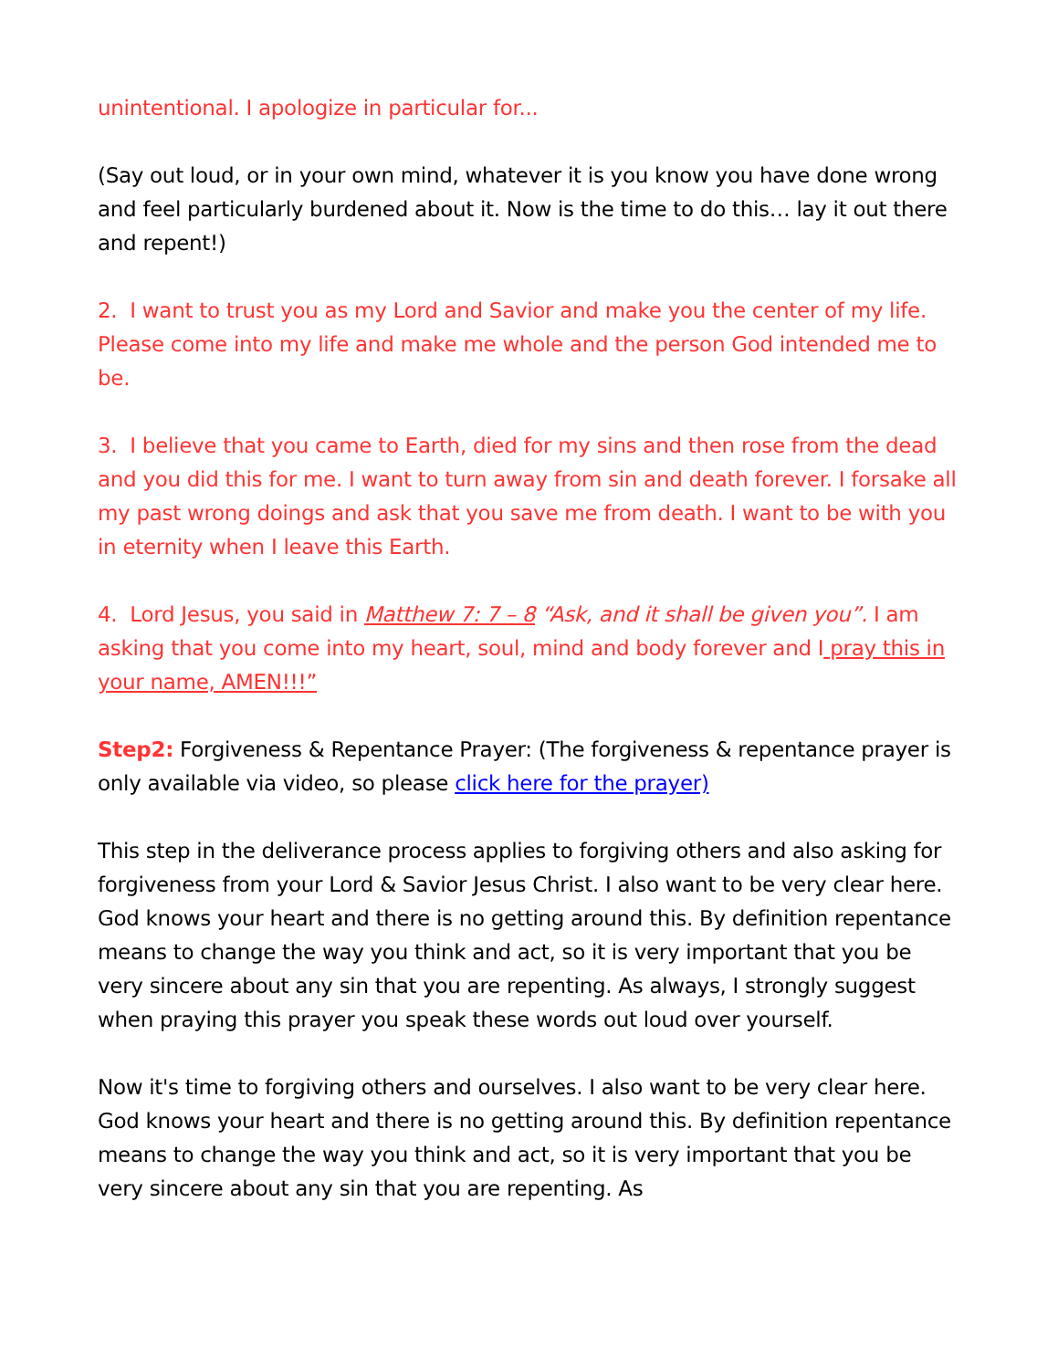unintentional. I apologize in particular for...
(Say out loud, or in your own mind, whatever it is you know you have done wrong and feel particularly burdened about it. Now is the time to do this… lay it out there and repent!)
2. I want to trust you as my Lord and Savior and make you the center of my life. Please come into my life and make me whole and the person God intended me to be.
3. I believe that you came to Earth, died for my sins and then rose from the dead and you did this for me. I want to turn away from sin and death forever. I forsake all my past wrong doings and ask that you save me from death. I want to be with you in eternity when I leave this Earth.
4. Lord Jesus, you said in Matthew 7: 7 – 8 “Ask, and it shall be given you”. I am asking that you come into my heart, soul, mind and body forever and I pray this in your name, AMEN!!!”
Step2: Forgiveness & Repentance Prayer: (The forgiveness & repentance prayer is only available via video, so please click here for the prayer)
This step in the deliverance process applies to forgiving others and also asking for forgiveness from your Lord & Savior Jesus Christ. I also want to be very clear here. God knows your heart and there is no getting around this. By definition repentance means to change the way you think and act, so it is very important that you be very sincere about any sin that you are repenting. As always, I strongly suggest when praying this prayer you speak these words out loud over yourself.
Now it's time to forgiving others and ourselves. I also want to be very clear here. God knows your heart and there is no getting around this. By definition repentance means to change the way you think and act, so it is very important that you be very sincere about any sin that you are repenting. As